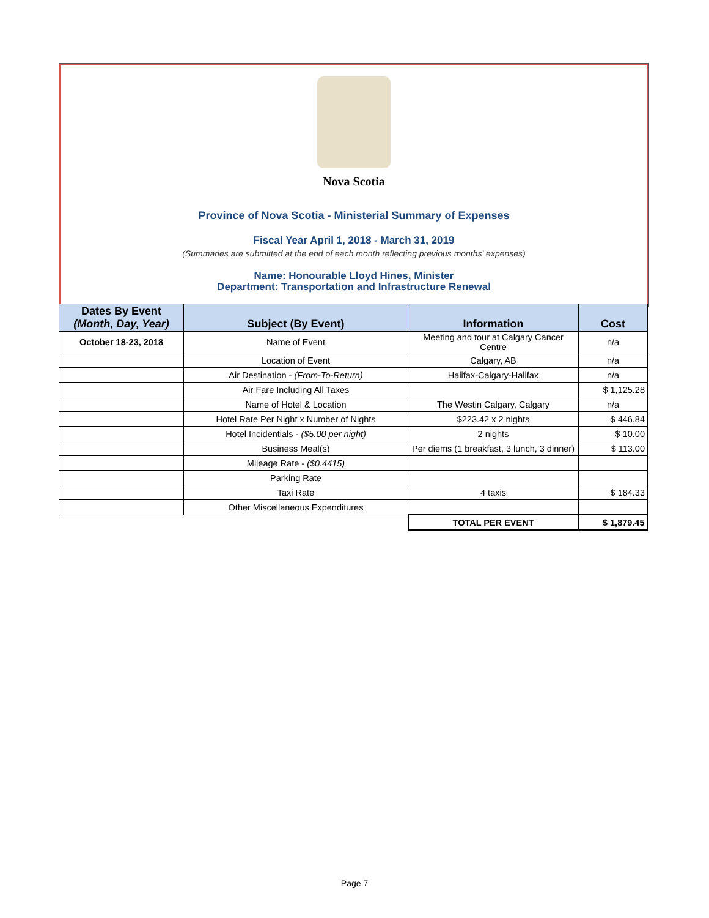Nova Scotia
Province of Nova Scotia - Ministerial Summary of Expenses
Fiscal Year April 1, 2018 - March 31, 2019
(Summaries are submitted at the end of each month reflecting previous months' expenses)
Name: Honourable Lloyd Hines, Minister
Department: Transportation and Infrastructure Renewal
| Dates By Event (Month, Day, Year) | Subject (By Event) | Information | Cost |
| --- | --- | --- | --- |
| October 18-23, 2018 | Name of Event | Meeting and tour at Calgary Cancer Centre | n/a |
| | Location of Event | Calgary, AB | n/a |
| | Air Destination - (From-To-Return) | Halifax-Calgary-Halifax | n/a |
| | Air Fare Including All Taxes | | $ 1,125.28 |
| | Name of Hotel & Location | The Westin Calgary, Calgary | n/a |
| | Hotel Rate Per Night x Number of Nights | $223.42 x 2 nights | $ 446.84 |
| | Hotel Incidentials - ($5.00 per night) | 2 nights | $ 10.00 |
| | Business Meal(s) | Per diems (1 breakfast, 3 lunch, 3 dinner) | $ 113.00 |
| | Mileage Rate - ($0.4415) | | |
| | Parking Rate | | |
| | Taxi Rate | 4 taxis | $ 184.33 |
| | Other Miscellaneous Expenditures | | |
| | | TOTAL PER EVENT | $ 1,879.45 |
Page 7